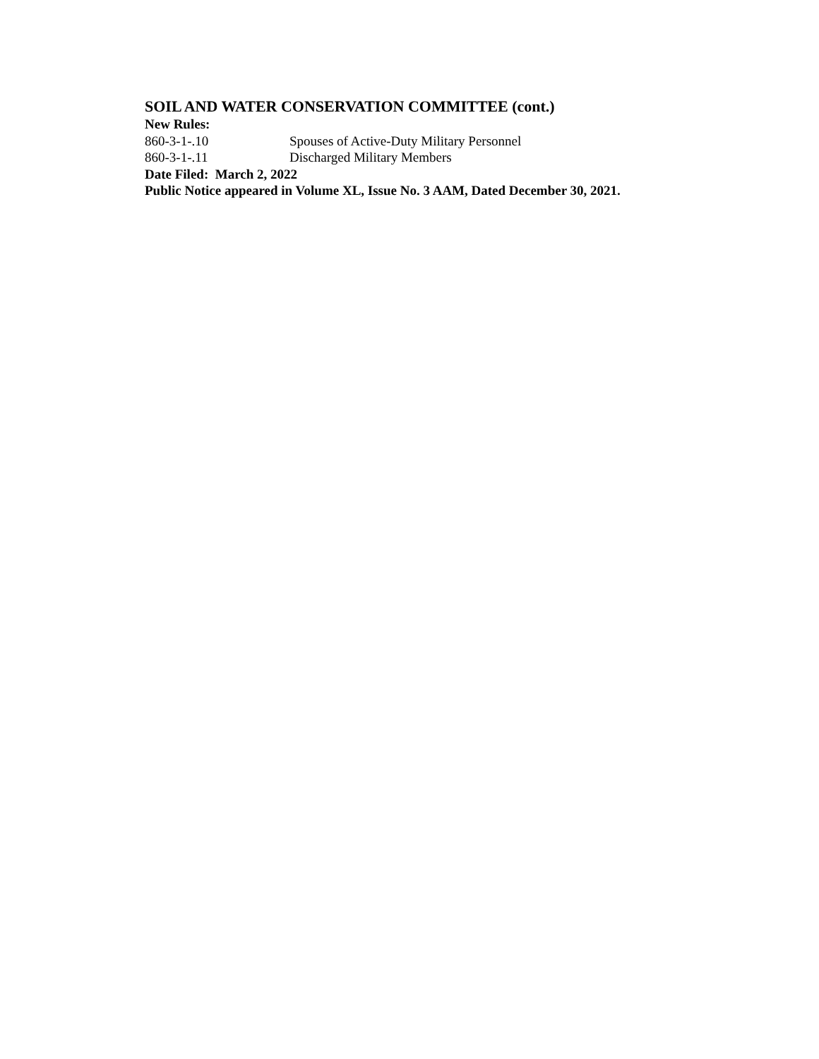SOIL AND WATER CONSERVATION COMMITTEE (cont.)
New Rules:
860-3-1-.10 Spouses of Active-Duty Military Personnel
860-3-1-.11 Discharged Military Members
Date Filed: March 2, 2022
Public Notice appeared in Volume XL, Issue No. 3 AAM, Dated December 30, 2021.